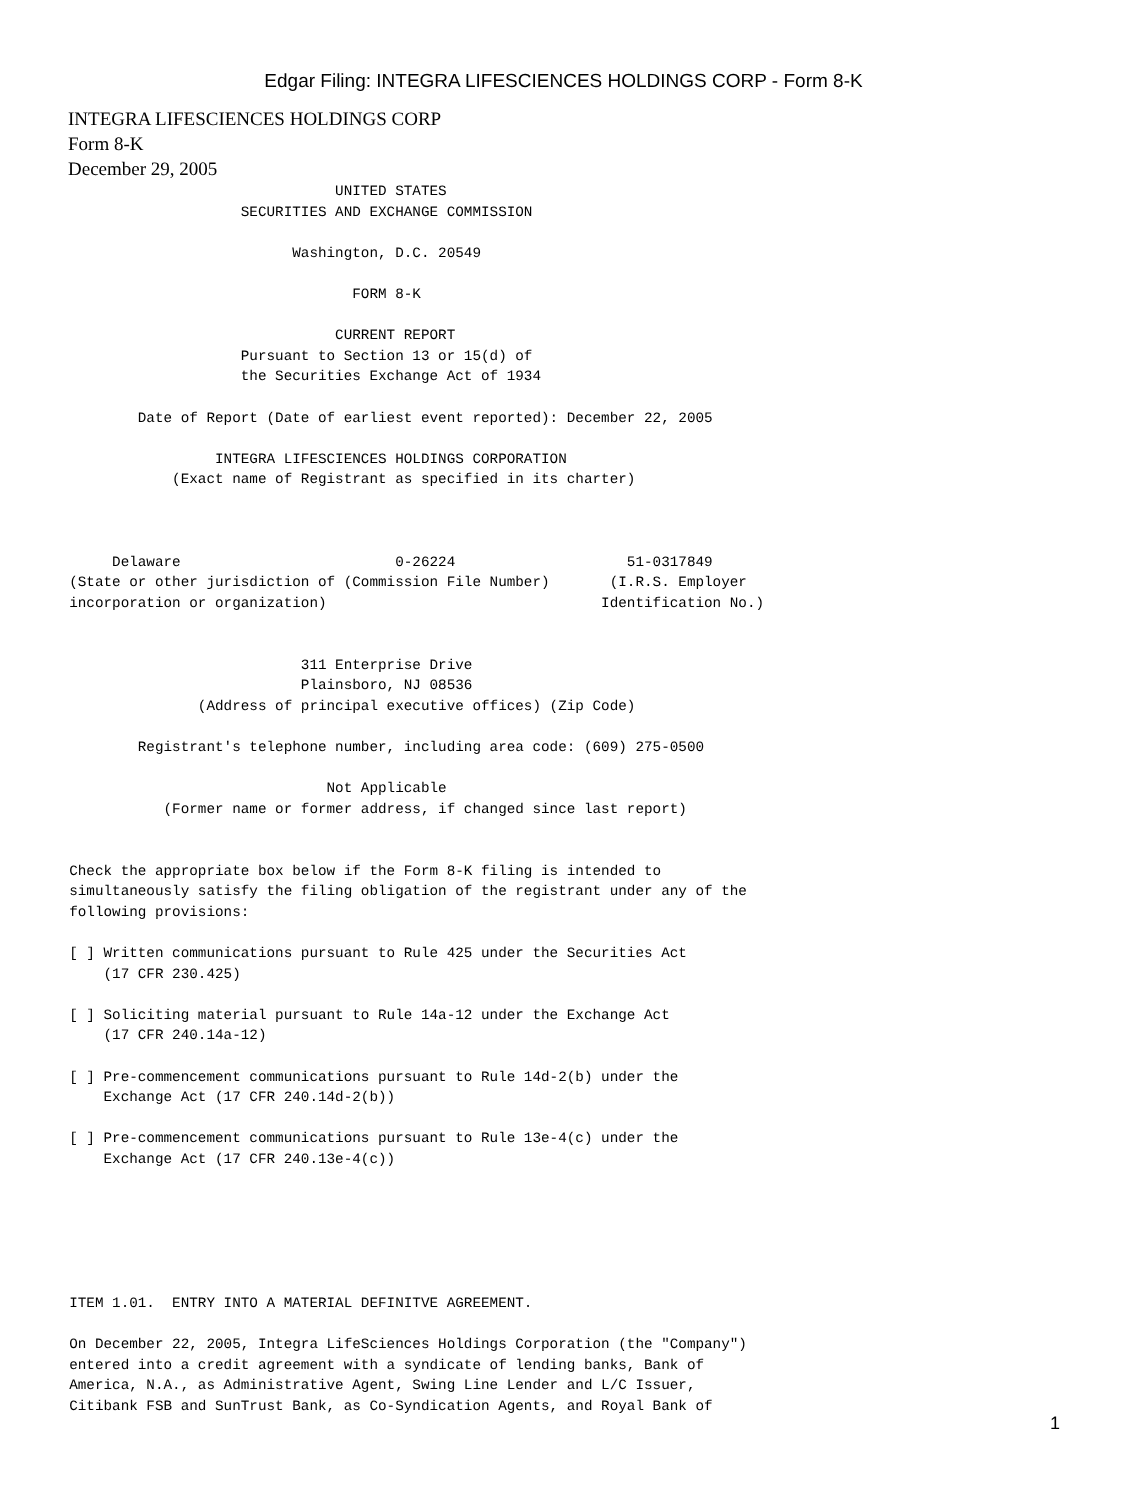Edgar Filing: INTEGRA LIFESCIENCES HOLDINGS CORP - Form 8-K
INTEGRA LIFESCIENCES HOLDINGS CORP
Form 8-K
December 29, 2005
                                 UNITED STATES
                      SECURITIES AND EXCHANGE COMMISSION

                            Washington, D.C. 20549

                                   FORM 8-K

                                 CURRENT REPORT
                      Pursuant to Section 13 or 15(d) of
                      the Securities Exchange Act of 1934

          Date of Report (Date of earliest event reported): December 22, 2005

                   INTEGRA LIFESCIENCES HOLDINGS CORPORATION
              (Exact name of Registrant as specified in its charter)



       Delaware                         0-26224                    51-0317849
  (State or other jurisdiction of (Commission File Number)       (I.R.S. Employer
  incorporation or organization)                                Identification No.)


                             311 Enterprise Drive
                             Plainsboro, NJ 08536
                 (Address of principal executive offices) (Zip Code)

          Registrant's telephone number, including area code: (609) 275-0500

                                Not Applicable
             (Former name or former address, if changed since last report)


  Check the appropriate box below if the Form 8-K filing is intended to
  simultaneously satisfy the filing obligation of the registrant under any of the
  following provisions:

  [ ] Written communications pursuant to Rule 425 under the Securities Act
      (17 CFR 230.425)

  [ ] Soliciting material pursuant to Rule 14a-12 under the Exchange Act
      (17 CFR 240.14a-12)

  [ ] Pre-commencement communications pursuant to Rule 14d-2(b) under the
      Exchange Act (17 CFR 240.14d-2(b))

  [ ] Pre-commencement communications pursuant to Rule 13e-4(c) under the
      Exchange Act (17 CFR 240.13e-4(c))






  ITEM 1.01.  ENTRY INTO A MATERIAL DEFINITVE AGREEMENT.

  On December 22, 2005, Integra LifeSciences Holdings Corporation (the "Company")
  entered into a credit agreement with a syndicate of lending banks, Bank of
  America, N.A., as Administrative Agent, Swing Line Lender and L/C Issuer,
  Citibank FSB and SunTrust Bank, as Co-Syndication Agents, and Royal Bank of
1